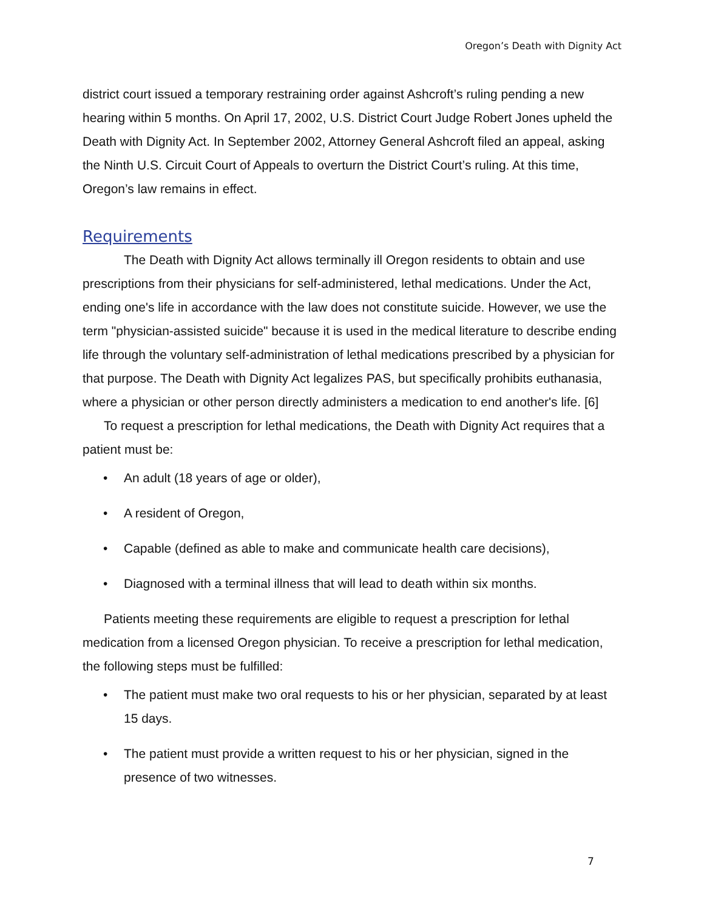Oregon’s Death with Dignity Act
district court issued a temporary restraining order against Ashcroft’s ruling pending a new hearing within 5 months. On April 17, 2002, U.S. District Court Judge Robert Jones upheld the Death with Dignity Act. In September 2002, Attorney General Ashcroft filed an appeal, asking the Ninth U.S. Circuit Court of Appeals to overturn the District Court’s ruling. At this time, Oregon’s law remains in effect.
Requirements
The Death with Dignity Act allows terminally ill Oregon residents to obtain and use prescriptions from their physicians for self-administered, lethal medications. Under the Act, ending one's life in accordance with the law does not constitute suicide. However, we use the term "physician-assisted suicide" because it is used in the medical literature to describe ending life through the voluntary self-administration of lethal medications prescribed by a physician for that purpose. The Death with Dignity Act legalizes PAS, but specifically prohibits euthanasia, where a physician or other person directly administers a medication to end another's life. [6]
To request a prescription for lethal medications, the Death with Dignity Act requires that a patient must be:
• An adult (18 years of age or older),
• A resident of Oregon,
• Capable (defined as able to make and communicate health care decisions),
• Diagnosed with a terminal illness that will lead to death within six months.
Patients meeting these requirements are eligible to request a prescription for lethal medication from a licensed Oregon physician. To receive a prescription for lethal medication, the following steps must be fulfilled:
• The patient must make two oral requests to his or her physician, separated by at least 15 days.
• The patient must provide a written request to his or her physician, signed in the presence of two witnesses.
7